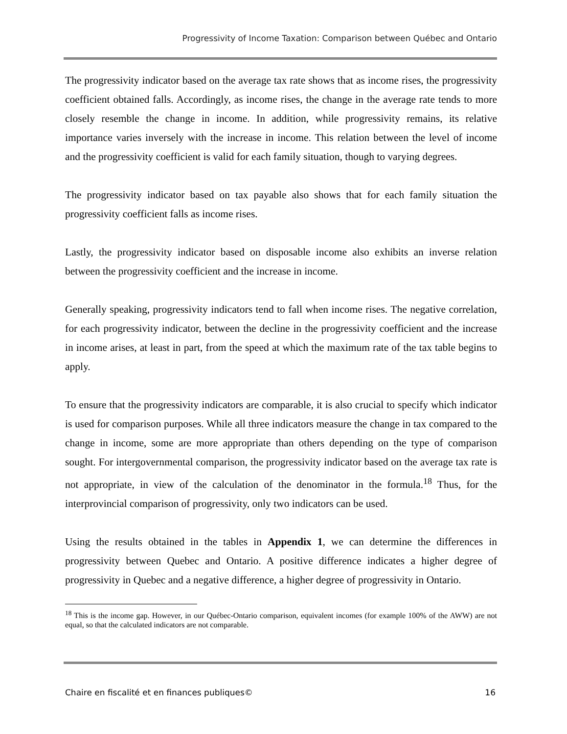Progressivity of Income Taxation: Comparison between Québec and Ontario
The progressivity indicator based on the average tax rate shows that as income rises, the progressivity coefficient obtained falls. Accordingly, as income rises, the change in the average rate tends to more closely resemble the change in income. In addition, while progressivity remains, its relative importance varies inversely with the increase in income. This relation between the level of income and the progressivity coefficient is valid for each family situation, though to varying degrees.
The progressivity indicator based on tax payable also shows that for each family situation the progressivity coefficient falls as income rises.
Lastly, the progressivity indicator based on disposable income also exhibits an inverse relation between the progressivity coefficient and the increase in income.
Generally speaking, progressivity indicators tend to fall when income rises. The negative correlation, for each progressivity indicator, between the decline in the progressivity coefficient and the increase in income arises, at least in part, from the speed at which the maximum rate of the tax table begins to apply.
To ensure that the progressivity indicators are comparable, it is also crucial to specify which indicator is used for comparison purposes. While all three indicators measure the change in tax compared to the change in income, some are more appropriate than others depending on the type of comparison sought. For intergovernmental comparison, the progressivity indicator based on the average tax rate is not appropriate, in view of the calculation of the denominator in the formula.<sup>18</sup> Thus, for the interprovincial comparison of progressivity, only two indicators can be used.
Using the results obtained in the tables in Appendix 1, we can determine the differences in progressivity between Quebec and Ontario. A positive difference indicates a higher degree of progressivity in Quebec and a negative difference, a higher degree of progressivity in Ontario.
<sup>18</sup> This is the income gap. However, in our Québec-Ontario comparison, equivalent incomes (for example 100% of the AWW) are not equal, so that the calculated indicators are not comparable.
Chaire en fiscalité et en finances publiques© 16